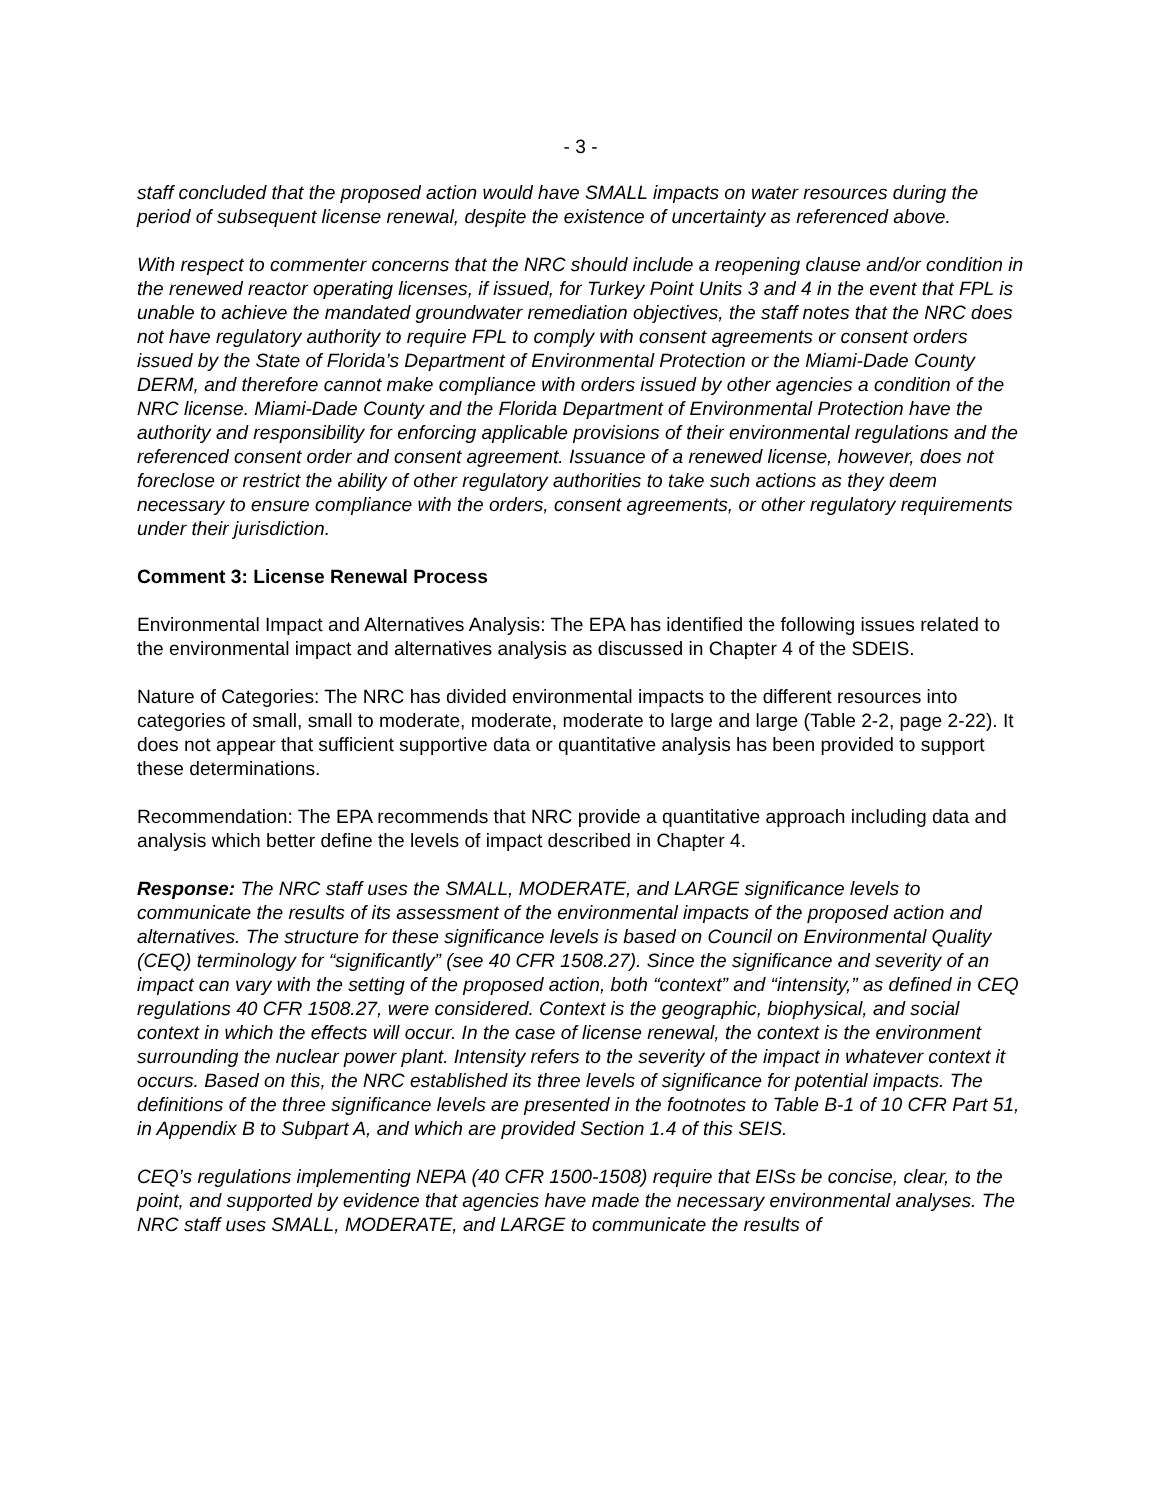- 3 -
staff concluded that the proposed action would have SMALL impacts on water resources during the period of subsequent license renewal, despite the existence of uncertainty as referenced above.
With respect to commenter concerns that the NRC should include a reopening clause and/or condition in the renewed reactor operating licenses, if issued, for Turkey Point Units 3 and 4 in the event that FPL is unable to achieve the mandated groundwater remediation objectives, the staff notes that the NRC does not have regulatory authority to require FPL to comply with consent agreements or consent orders issued by the State of Florida’s Department of Environmental Protection or the Miami-Dade County DERM, and therefore cannot make compliance with orders issued by other agencies a condition of the NRC license. Miami-Dade County and the Florida Department of Environmental Protection have the authority and responsibility for enforcing applicable provisions of their environmental regulations and the referenced consent order and consent agreement. Issuance of a renewed license, however, does not foreclose or restrict the ability of other regulatory authorities to take such actions as they deem necessary to ensure compliance with the orders, consent agreements, or other regulatory requirements under their jurisdiction.
Comment 3: License Renewal Process
Environmental Impact and Alternatives Analysis: The EPA has identified the following issues related to the environmental impact and alternatives analysis as discussed in Chapter 4 of the SDEIS.
Nature of Categories: The NRC has divided environmental impacts to the different resources into categories of small, small to moderate, moderate, moderate to large and large (Table 2-2, page 2-22). It does not appear that sufficient supportive data or quantitative analysis has been provided to support these determinations.
Recommendation: The EPA recommends that NRC provide a quantitative approach including data and analysis which better define the levels of impact described in Chapter 4.
Response: The NRC staff uses the SMALL, MODERATE, and LARGE significance levels to communicate the results of its assessment of the environmental impacts of the proposed action and alternatives. The structure for these significance levels is based on Council on Environmental Quality (CEQ) terminology for “significantly” (see 40 CFR 1508.27). Since the significance and severity of an impact can vary with the setting of the proposed action, both “context” and “intensity,” as defined in CEQ regulations 40 CFR 1508.27, were considered. Context is the geographic, biophysical, and social context in which the effects will occur. In the case of license renewal, the context is the environment surrounding the nuclear power plant. Intensity refers to the severity of the impact in whatever context it occurs. Based on this, the NRC established its three levels of significance for potential impacts. The definitions of the three significance levels are presented in the footnotes to Table B-1 of 10 CFR Part 51, in Appendix B to Subpart A, and which are provided Section 1.4 of this SEIS.
CEQ’s regulations implementing NEPA (40 CFR 1500-1508) require that EISs be concise, clear, to the point, and supported by evidence that agencies have made the necessary environmental analyses. The NRC staff uses SMALL, MODERATE, and LARGE to communicate the results of